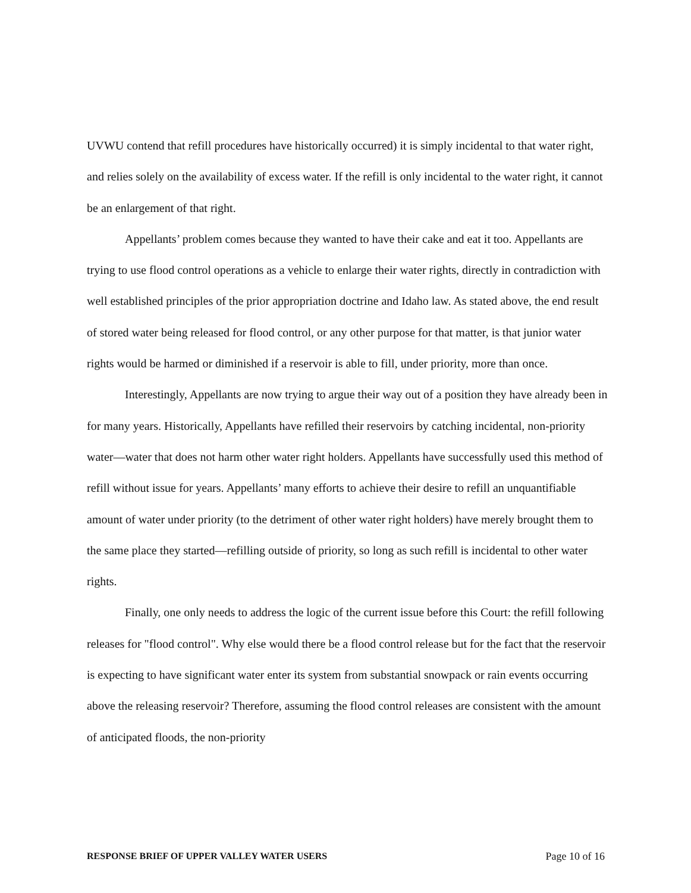UVWU contend that refill procedures have historically occurred) it is simply incidental to that water right, and relies solely on the availability of excess water. If the refill is only incidental to the water right, it cannot be an enlargement of that right.
Appellants’ problem comes because they wanted to have their cake and eat it too. Appellants are trying to use flood control operations as a vehicle to enlarge their water rights, directly in contradiction with well established principles of the prior appropriation doctrine and Idaho law. As stated above, the end result of stored water being released for flood control, or any other purpose for that matter, is that junior water rights would be harmed or diminished if a reservoir is able to fill, under priority, more than once.
Interestingly, Appellants are now trying to argue their way out of a position they have already been in for many years. Historically, Appellants have refilled their reservoirs by catching incidental, non-priority water—water that does not harm other water right holders. Appellants have successfully used this method of refill without issue for years. Appellants’ many efforts to achieve their desire to refill an unquantifiable amount of water under priority (to the detriment of other water right holders) have merely brought them to the same place they started—refilling outside of priority, so long as such refill is incidental to other water rights.
Finally, one only needs to address the logic of the current issue before this Court: the refill following releases for "flood control". Why else would there be a flood control release but for the fact that the reservoir is expecting to have significant water enter its system from substantial snowpack or rain events occurring above the releasing reservoir? Therefore, assuming the flood control releases are consistent with the amount of anticipated floods, the non-priority
RESPONSE BRIEF OF UPPER VALLEY WATER USERS Page 10 of 16